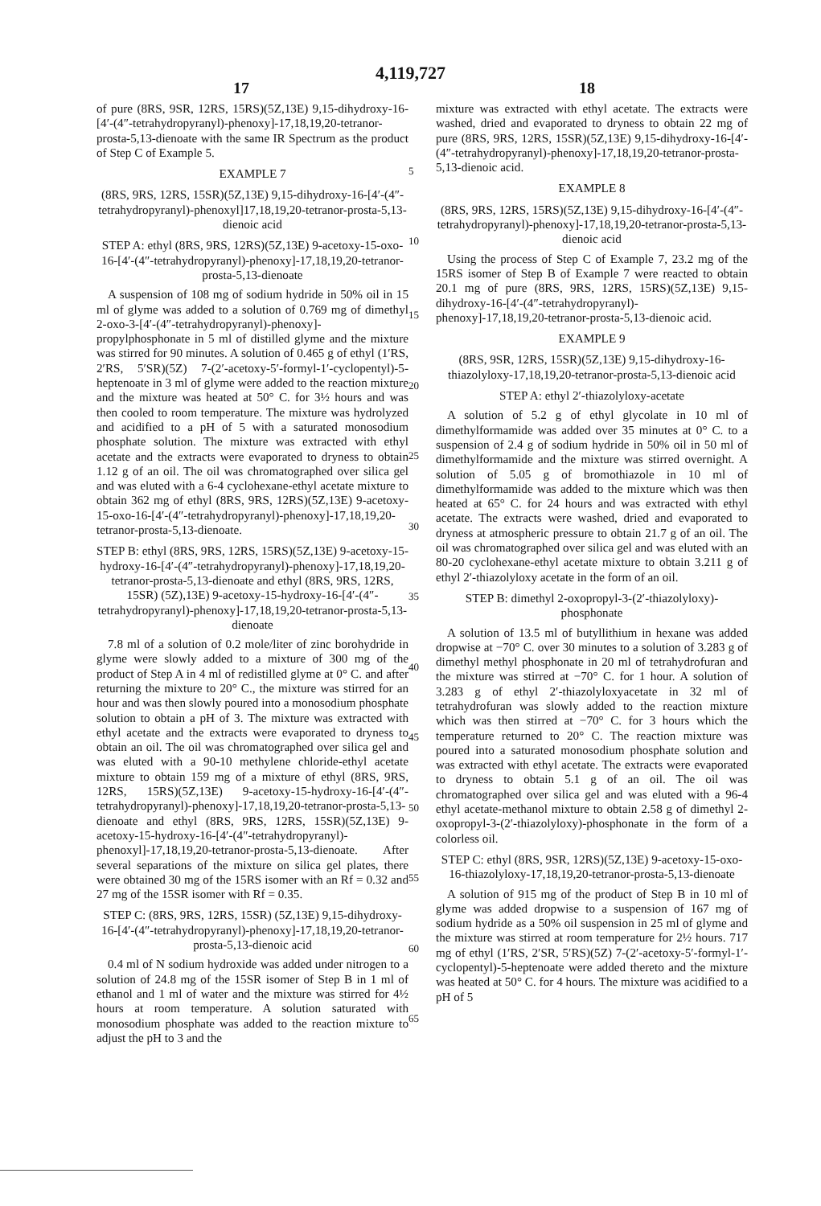4,119,727
17 18
of pure (8RS, 9SR, 12RS, 15RS)(5Z,13E) 9,15-dihydroxy-16-[4′-(4″-tetrahydropyranyl)-phenoxy]-17,18,19,20-tetranor-prosta-5,13-dienoate with the same IR Spectrum as the product of Step C of Example 5.
EXAMPLE 7
(8RS, 9RS, 12RS, 15SR)(5Z,13E) 9,15-dihydroxy-16-[4′-(4″-tetrahydropyranyl)-phenoxyl]17,18,19,20-tetranor-prosta-5,13-dienoic acid
STEP A: ethyl (8RS, 9RS, 12RS)(5Z,13E) 9-acetoxy-15-oxo-16-[4′-(4″-tetrahydropyranyl)-phenoxy]-17,18,19,20-tetranor-prosta-5,13-dienoate
A suspension of 108 mg of sodium hydride in 50% oil in 15 ml of glyme was added to a solution of 0.769 mg of dimethyl 2-oxo-3-[4′-(4″-tetrahydropyranyl)-phenoxy]-propylphosphonate in 5 ml of distilled glyme and the mixture was stirred for 90 minutes. A solution of 0.465 g of ethyl (1′RS, 2′RS, 5′SR)(5Z) 7-(2′-acetoxy-5′-formyl-1′-cyclopentyl)-5-heptenoate in 3 ml of glyme were added to the reaction mixture and the mixture was heated at 50° C. for 3½ hours and was then cooled to room temperature. The mixture was hydrolyzed and acidified to a pH of 5 with a saturated monosodium phosphate solution. The mixture was extracted with ethyl acetate and the extracts were evaporated to dryness to obtain 1.12 g of an oil. The oil was chromatographed over silica gel and was eluted with a 6-4 cyclohexane-ethyl acetate mixture to obtain 362 mg of ethyl (8RS, 9RS, 12RS)(5Z,13E) 9-acetoxy-15-oxo-16-[4′-(4″-tetrahydropyranyl)-phenoxy]-17,18,19,20-tetranor-prosta-5,13-dienoate.
STEP B: ethyl (8RS, 9RS, 12RS, 15RS)(5Z,13E) 9-acetoxy-15-hydroxy-16-[4′-(4″-tetrahydropyranyl)-phenoxy]-17,18,19,20-tetranor-prosta-5,13-dienoate and ethyl (8RS, 9RS, 12RS, 15SR) (5Z),13E) 9-acetoxy-15-hydroxy-16-[4′-(4″-tetrahydropyranyl)-phenoxy]-17,18,19,20-tetranor-prosta-5,13-dienoate
7.8 ml of a solution of 0.2 mole/liter of zinc borohydride in glyme were slowly added to a mixture of 300 mg of the product of Step A in 4 ml of redistilled glyme at 0° C. and after returning the mixture to 20° C., the mixture was stirred for an hour and was then slowly poured into a monosodium phosphate solution to obtain a pH of 3. The mixture was extracted with ethyl acetate and the extracts were evaporated to dryness to obtain an oil. The oil was chromatographed over silica gel and was eluted with a 90-10 methylene chloride-ethyl acetate mixture to obtain 159 mg of a mixture of ethyl (8RS, 9RS, 12RS, 15RS)(5Z,13E) 9-acetoxy-15-hydroxy-16-[4′-(4″-tetrahydropyranyl)-phenoxy]-17,18,19,20-tetranor-prosta-5,13-dienoate and ethyl (8RS, 9RS, 12RS, 15SR)(5Z,13E) 9-acetoxy-15-hydroxy-16-[4′-(4″-tetrahydropyranyl)-phenoxyl]-17,18,19,20-tetranor-prosta-5,13-dienoate. After several separations of the mixture on silica gel plates, there were obtained 30 mg of the 15RS isomer with an Rf = 0.32 and 27 mg of the 15SR isomer with Rf = 0.35.
STEP C: (8RS, 9RS, 12RS, 15SR) (5Z,13E) 9,15-dihydroxy-16-[4′-(4″-tetrahydropyranyl)-phenoxy]-17,18,19,20-tetranor-prosta-5,13-dienoic acid
0.4 ml of N sodium hydroxide was added under nitrogen to a solution of 24.8 mg of the 15SR isomer of Step B in 1 ml of ethanol and 1 ml of water and the mixture was stirred for 4½ hours at room temperature. A solution saturated with monosodium phosphate was added to the reaction mixture to adjust the pH to 3 and the
5
10
15
20
25
30
35
40
45
50
55
60
65
mixture was extracted with ethyl acetate. The extracts were washed, dried and evaporated to dryness to obtain 22 mg of pure (8RS, 9RS, 12RS, 15SR)(5Z,13E) 9,15-dihydroxy-16-[4′-(4″-tetrahydropyranyl)-phenoxy]-17,18,19,20-tetranor-prosta-5,13-dienoic acid.
EXAMPLE 8
(8RS, 9RS, 12RS, 15RS)(5Z,13E) 9,15-dihydroxy-16-[4′-(4″-tetrahydropyranyl)-phenoxy]-17,18,19,20-tetranor-prosta-5,13-dienoic acid
Using the process of Step C of Example 7, 23.2 mg of the 15RS isomer of Step B of Example 7 were reacted to obtain 20.1 mg of pure (8RS, 9RS, 12RS, 15RS)(5Z,13E) 9,15-dihydroxy-16-[4′-(4″-tetrahydropyranyl)-phenoxy]-17,18,19,20-tetranor-prosta-5,13-dienoic acid.
EXAMPLE 9
(8RS, 9SR, 12RS, 15SR)(5Z,13E) 9,15-dihydroxy-16-thiazolyloxy-17,18,19,20-tetranor-prosta-5,13-dienoic acid
STEP A: ethyl 2′-thiazolyloxy-acetate
A solution of 5.2 g of ethyl glycolate in 10 ml of dimethylformamide was added over 35 minutes at 0° C. to a suspension of 2.4 g of sodium hydride in 50% oil in 50 ml of dimethylformamide and the mixture was stirred overnight. A solution of 5.05 g of bromothiazole in 10 ml of dimethylformamide was added to the mixture which was then heated at 65° C. for 24 hours and was extracted with ethyl acetate. The extracts were washed, dried and evaporated to dryness at atmospheric pressure to obtain 21.7 g of an oil. The oil was chromatographed over silica gel and was eluted with an 80-20 cyclohexane-ethyl acetate mixture to obtain 3.211 g of ethyl 2′-thiazolyloxy acetate in the form of an oil.
STEP B: dimethyl 2-oxopropyl-3-(2′-thiazolyloxy)-phosphonate
A solution of 13.5 ml of butyllithium in hexane was added dropwise at −70° C. over 30 minutes to a solution of 3.283 g of dimethyl methyl phosphonate in 20 ml of tetrahydrofuran and the mixture was stirred at −70° C. for 1 hour. A solution of 3.283 g of ethyl 2′-thiazolyloxyacetate in 32 ml of tetrahydrofuran was slowly added to the reaction mixture which was then stirred at −70° C. for 3 hours which the temperature returned to 20° C. The reaction mixture was poured into a saturated monosodium phosphate solution and was extracted with ethyl acetate. The extracts were evaporated to dryness to obtain 5.1 g of an oil. The oil was chromatographed over silica gel and was eluted with a 96-4 ethyl acetate-methanol mixture to obtain 2.58 g of dimethyl 2-oxopropyl-3-(2′-thiazolyloxy)-phosphonate in the form of a colorless oil.
STEP C: ethyl (8RS, 9SR, 12RS)(5Z,13E) 9-acetoxy-15-oxo-16-thiazolyloxy-17,18,19,20-tetranor-prosta-5,13-dienoate
A solution of 915 mg of the product of Step B in 10 ml of glyme was added dropwise to a suspension of 167 mg of sodium hydride as a 50% oil suspension in 25 ml of glyme and the mixture was stirred at room temperature for 2½ hours. 717 mg of ethyl (1′RS, 2′SR, 5′RS)(5Z) 7-(2′-acetoxy-5′-formyl-1′-cyclopentyl)-5-heptenoate were added thereto and the mixture was heated at 50° C. for 4 hours. The mixture was acidified to a pH of 5